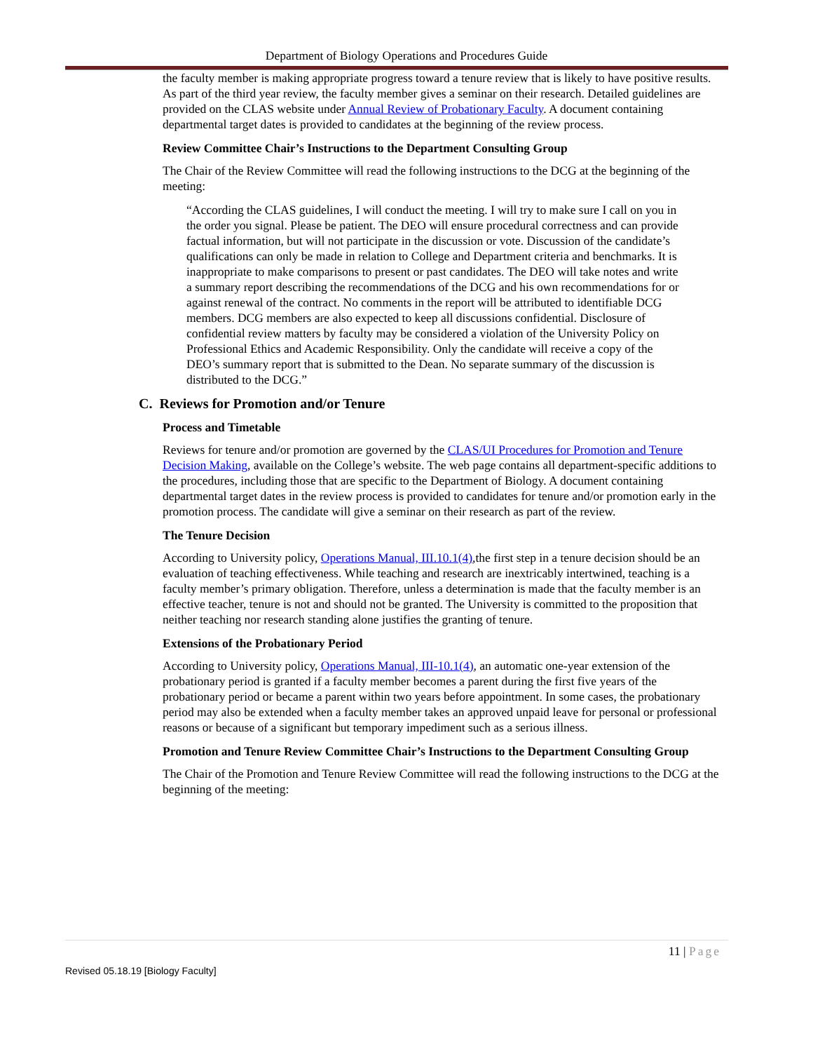Department of Biology Operations and Procedures Guide
the faculty member is making appropriate progress toward a tenure review that is likely to have positive results. As part of the third year review, the faculty member gives a seminar on their research. Detailed guidelines are provided on the CLAS website under Annual Review of Probationary Faculty. A document containing departmental target dates is provided to candidates at the beginning of the review process.
Review Committee Chair’s Instructions to the Department Consulting Group
The Chair of the Review Committee will read the following instructions to the DCG at the beginning of the meeting:
“According the CLAS guidelines, I will conduct the meeting. I will try to make sure I call on you in the order you signal. Please be patient. The DEO will ensure procedural correctness and can provide factual information, but will not participate in the discussion or vote. Discussion of the candidate’s qualifications can only be made in relation to College and Department criteria and benchmarks. It is inappropriate to make comparisons to present or past candidates. The DEO will take notes and write a summary report describing the recommendations of the DCG and his own recommendations for or against renewal of the contract. No comments in the report will be attributed to identifiable DCG members. DCG members are also expected to keep all discussions confidential. Disclosure of confidential review matters by faculty may be considered a violation of the University Policy on Professional Ethics and Academic Responsibility. Only the candidate will receive a copy of the DEO’s summary report that is submitted to the Dean. No separate summary of the discussion is distributed to the DCG.”
C. Reviews for Promotion and/or Tenure
Process and Timetable
Reviews for tenure and/or promotion are governed by the CLAS/UI Procedures for Promotion and Tenure Decision Making, available on the College’s website. The web page contains all department-specific additions to the procedures, including those that are specific to the Department of Biology. A document containing departmental target dates in the review process is provided to candidates for tenure and/or promotion early in the promotion process. The candidate will give a seminar on their research as part of the review.
The Tenure Decision
According to University policy, Operations Manual, III.10.1(4),the first step in a tenure decision should be an evaluation of teaching effectiveness. While teaching and research are inextricably intertwined, teaching is a faculty member’s primary obligation. Therefore, unless a determination is made that the faculty member is an effective teacher, tenure is not and should not be granted. The University is committed to the proposition that neither teaching nor research standing alone justifies the granting of tenure.
Extensions of the Probationary Period
According to University policy, Operations Manual, III-10.1(4), an automatic one-year extension of the probationary period is granted if a faculty member becomes a parent during the first five years of the probationary period or became a parent within two years before appointment. In some cases, the probationary period may also be extended when a faculty member takes an approved unpaid leave for personal or professional reasons or because of a significant but temporary impediment such as a serious illness.
Promotion and Tenure Review Committee Chair’s Instructions to the Department Consulting Group
The Chair of the Promotion and Tenure Review Committee will read the following instructions to the DCG at the beginning of the meeting:
11 | Page
Revised 05.18.19 [Biology Faculty]